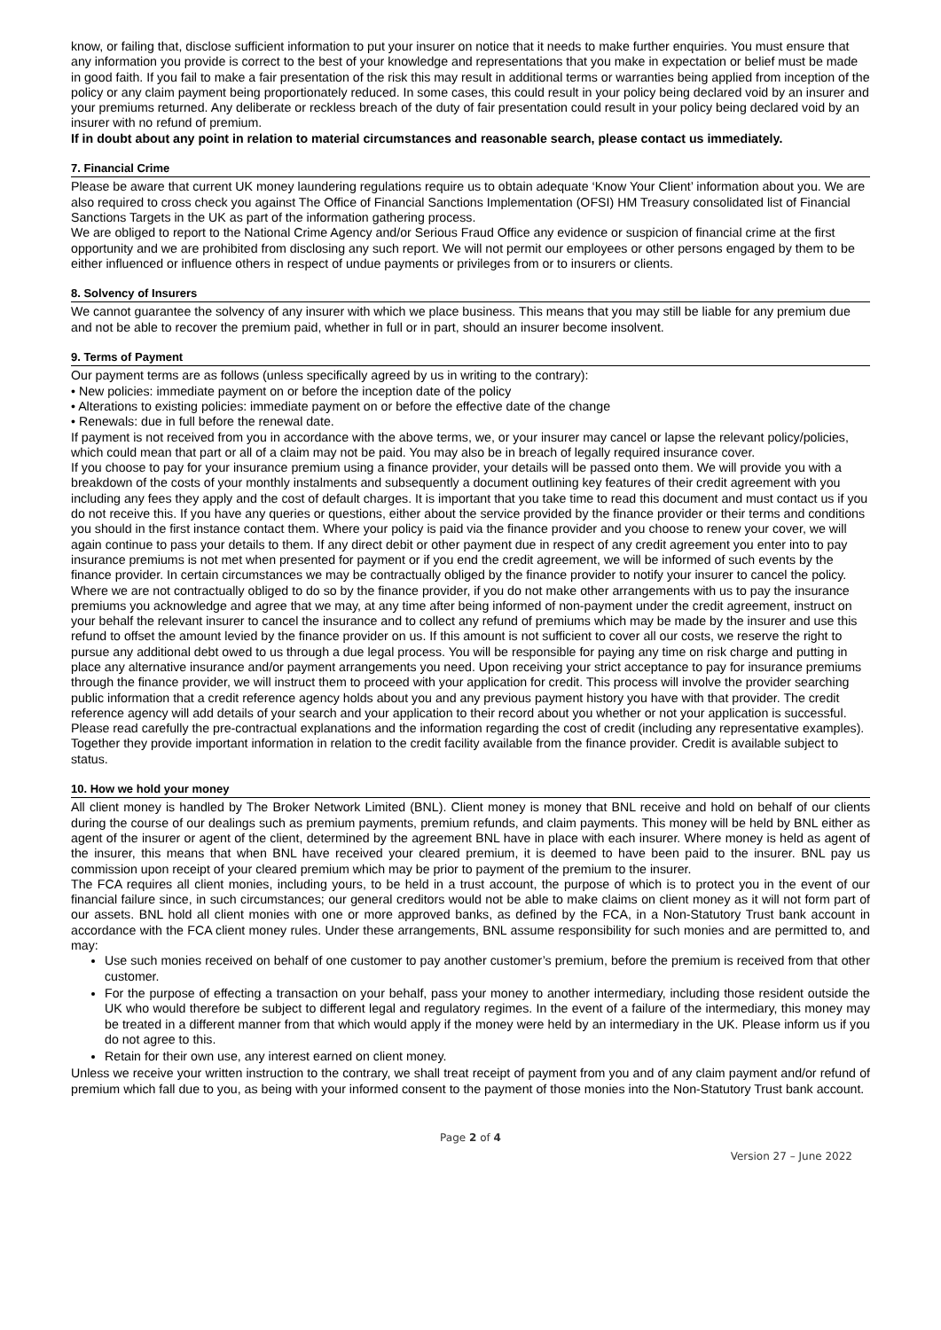know, or failing that, disclose sufficient information to put your insurer on notice that it needs to make further enquiries. You must ensure that any information you provide is correct to the best of your knowledge and representations that you make in expectation or belief must be made in good faith. If you fail to make a fair presentation of the risk this may result in additional terms or warranties being applied from inception of the policy or any claim payment being proportionately reduced. In some cases, this could result in your policy being declared void by an insurer and your premiums returned. Any deliberate or reckless breach of the duty of fair presentation could result in your policy being declared void by an insurer with no refund of premium.
If in doubt about any point in relation to material circumstances and reasonable search, please contact us immediately.
7. Financial Crime
Please be aware that current UK money laundering regulations require us to obtain adequate ‘Know Your Client’ information about you. We are also required to cross check you against The Office of Financial Sanctions Implementation (OFSI) HM Treasury consolidated list of Financial Sanctions Targets in the UK as part of the information gathering process.
We are obliged to report to the National Crime Agency and/or Serious Fraud Office any evidence or suspicion of financial crime at the first opportunity and we are prohibited from disclosing any such report. We will not permit our employees or other persons engaged by them to be either influenced or influence others in respect of undue payments or privileges from or to insurers or clients.
8. Solvency of Insurers
We cannot guarantee the solvency of any insurer with which we place business. This means that you may still be liable for any premium due and not be able to recover the premium paid, whether in full or in part, should an insurer become insolvent.
9. Terms of Payment
Our payment terms are as follows (unless specifically agreed by us in writing to the contrary):
• New policies: immediate payment on or before the inception date of the policy
• Alterations to existing policies: immediate payment on or before the effective date of the change
• Renewals: due in full before the renewal date.
If payment is not received from you in accordance with the above terms, we, or your insurer may cancel or lapse the relevant policy/policies, which could mean that part or all of a claim may not be paid. You may also be in breach of legally required insurance cover.
If you choose to pay for your insurance premium using a finance provider, your details will be passed onto them. We will provide you with a breakdown of the costs of your monthly instalments and subsequently a document outlining key features of their credit agreement with you including any fees they apply and the cost of default charges. It is important that you take time to read this document and must contact us if you do not receive this. If you have any queries or questions, either about the service provided by the finance provider or their terms and conditions you should in the first instance contact them. Where your policy is paid via the finance provider and you choose to renew your cover, we will again continue to pass your details to them. If any direct debit or other payment due in respect of any credit agreement you enter into to pay insurance premiums is not met when presented for payment or if you end the credit agreement, we will be informed of such events by the finance provider. In certain circumstances we may be contractually obliged by the finance provider to notify your insurer to cancel the policy. Where we are not contractually obliged to do so by the finance provider, if you do not make other arrangements with us to pay the insurance premiums you acknowledge and agree that we may, at any time after being informed of non-payment under the credit agreement, instruct on your behalf the relevant insurer to cancel the insurance and to collect any refund of premiums which may be made by the insurer and use this refund to offset the amount levied by the finance provider on us. If this amount is not sufficient to cover all our costs, we reserve the right to pursue any additional debt owed to us through a due legal process. You will be responsible for paying any time on risk charge and putting in place any alternative insurance and/or payment arrangements you need. Upon receiving your strict acceptance to pay for insurance premiums through the finance provider, we will instruct them to proceed with your application for credit. This process will involve the provider searching public information that a credit reference agency holds about you and any previous payment history you have with that provider. The credit reference agency will add details of your search and your application to their record about you whether or not your application is successful. Please read carefully the pre-contractual explanations and the information regarding the cost of credit (including any representative examples). Together they provide important information in relation to the credit facility available from the finance provider. Credit is available subject to status.
10. How we hold your money
All client money is handled by The Broker Network Limited (BNL). Client money is money that BNL receive and hold on behalf of our clients during the course of our dealings such as premium payments, premium refunds, and claim payments. This money will be held by BNL either as agent of the insurer or agent of the client, determined by the agreement BNL have in place with each insurer. Where money is held as agent of the insurer, this means that when BNL have received your cleared premium, it is deemed to have been paid to the insurer. BNL pay us commission upon receipt of your cleared premium which may be prior to payment of the premium to the insurer.
The FCA requires all client monies, including yours, to be held in a trust account, the purpose of which is to protect you in the event of our financial failure since, in such circumstances; our general creditors would not be able to make claims on client money as it will not form part of our assets. BNL hold all client monies with one or more approved banks, as defined by the FCA, in a Non-Statutory Trust bank account in accordance with the FCA client money rules. Under these arrangements, BNL assume responsibility for such monies and are permitted to, and may:
Use such monies received on behalf of one customer to pay another customer’s premium, before the premium is received from that other customer.
For the purpose of effecting a transaction on your behalf, pass your money to another intermediary, including those resident outside the UK who would therefore be subject to different legal and regulatory regimes. In the event of a failure of the intermediary, this money may be treated in a different manner from that which would apply if the money were held by an intermediary in the UK. Please inform us if you do not agree to this.
Retain for their own use, any interest earned on client money.
Unless we receive your written instruction to the contrary, we shall treat receipt of payment from you and of any claim payment and/or refund of premium which fall due to you, as being with your informed consent to the payment of those monies into the Non-Statutory Trust bank account.
Page 2 of 4
Version 27 – June 2022